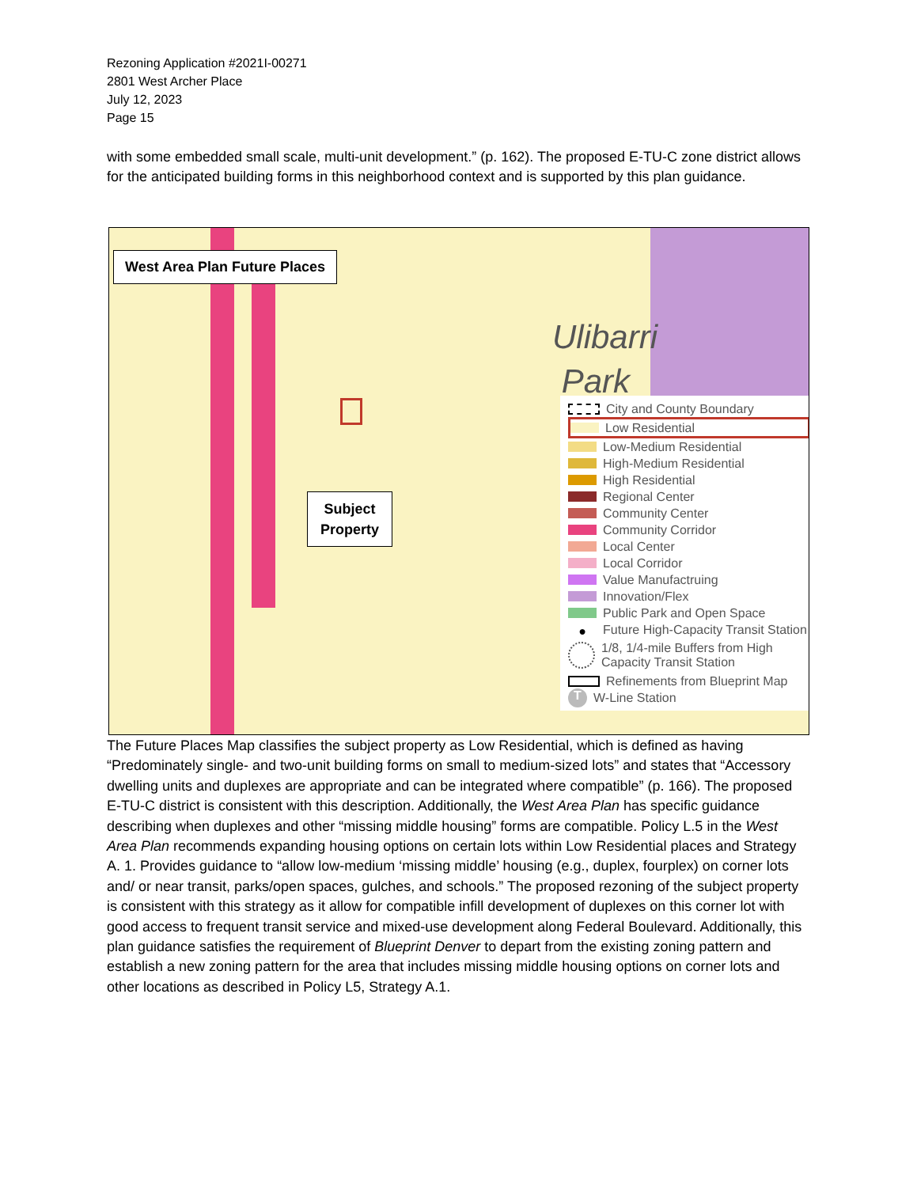Rezoning Application #2021I-00271
2801 West Archer Place
July 12, 2023
Page 15
with some embedded small scale, multi-unit development.” (p. 162). The proposed E-TU-C zone district allows for the anticipated building forms in this neighborhood context and is supported by this plan guidance.
Ulibarri
Park
West Area Plan Future Places
Subject
Property
City and County Boundary
Low Residential
Low-Medium Residential
High-Medium Residential
High Residential
Regional Center
Community Center
Community Corridor
Local Center
Local Corridor
Value Manufactruing
Innovation/Flex
Public Park and Open Space
● Future High-Capacity Transit Station
1/8, 1/4-mile Buffers from High Capacity Transit Station
Refinements from Blueprint Map
T W-Line Station
The Future Places Map classifies the subject property as Low Residential, which is defined as having “Predominately single- and two-unit building forms on small to medium-sized lots” and states that “Accessory dwelling units and duplexes are appropriate and can be integrated where compatible” (p. 166). The proposed E-TU-C district is consistent with this description. Additionally, the West Area Plan has specific guidance describing when duplexes and other “missing middle housing” forms are compatible. Policy L.5 in the West Area Plan recommends expanding housing options on certain lots within Low Residential places and Strategy A. 1. Provides guidance to “allow low-medium ‘missing middle’ housing (e.g., duplex, fourplex) on corner lots and/ or near transit, parks/open spaces, gulches, and schools.” The proposed rezoning of the subject property is consistent with this strategy as it allow for compatible infill development of duplexes on this corner lot with good access to frequent transit service and mixed-use development along Federal Boulevard. Additionally, this plan guidance satisfies the requirement of Blueprint Denver to depart from the existing zoning pattern and establish a new zoning pattern for the area that includes missing middle housing options on corner lots and other locations as described in Policy L5, Strategy A.1.